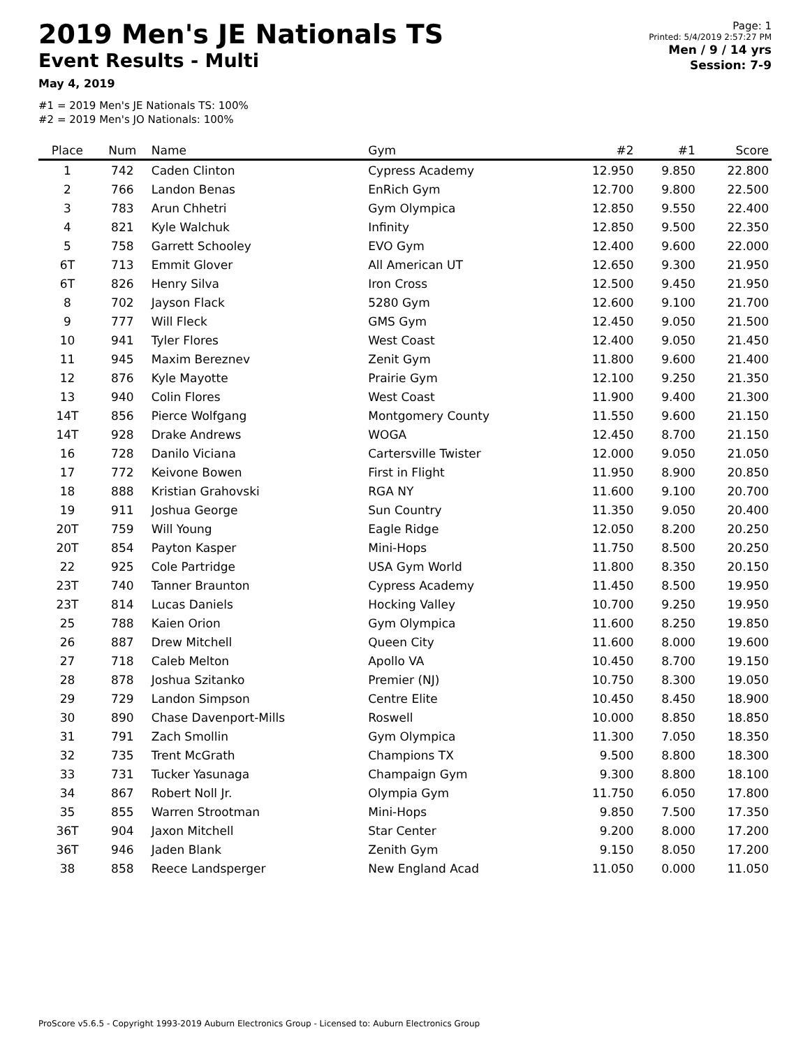2019 Men's JE Nationals TS
Event Results - Multi
May 4, 2019
#1 = 2019 Men's JE Nationals TS: 100%
#2 = 2019 Men's JO Nationals: 100%
Page: 1
Printed: 5/4/2019 2:57:27 PM
Men / 9 / 14 yrs
Session: 7-9
| Place | Num | Name | Gym | #2 | #1 | Score |
| --- | --- | --- | --- | --- | --- | --- |
| 1 | 742 | Caden Clinton | Cypress Academy | 12.950 | 9.850 | 22.800 |
| 2 | 766 | Landon Benas | EnRich Gym | 12.700 | 9.800 | 22.500 |
| 3 | 783 | Arun Chhetri | Gym Olympica | 12.850 | 9.550 | 22.400 |
| 4 | 821 | Kyle Walchuk | Infinity | 12.850 | 9.500 | 22.350 |
| 5 | 758 | Garrett Schooley | EVO Gym | 12.400 | 9.600 | 22.000 |
| 6T | 713 | Emmit Glover | All American UT | 12.650 | 9.300 | 21.950 |
| 6T | 826 | Henry Silva | Iron Cross | 12.500 | 9.450 | 21.950 |
| 8 | 702 | Jayson Flack | 5280 Gym | 12.600 | 9.100 | 21.700 |
| 9 | 777 | Will Fleck | GMS Gym | 12.450 | 9.050 | 21.500 |
| 10 | 941 | Tyler Flores | West Coast | 12.400 | 9.050 | 21.450 |
| 11 | 945 | Maxim Bereznev | Zenit Gym | 11.800 | 9.600 | 21.400 |
| 12 | 876 | Kyle Mayotte | Prairie Gym | 12.100 | 9.250 | 21.350 |
| 13 | 940 | Colin Flores | West Coast | 11.900 | 9.400 | 21.300 |
| 14T | 856 | Pierce Wolfgang | Montgomery County | 11.550 | 9.600 | 21.150 |
| 14T | 928 | Drake Andrews | WOGA | 12.450 | 8.700 | 21.150 |
| 16 | 728 | Danilo Viciana | Cartersville Twister | 12.000 | 9.050 | 21.050 |
| 17 | 772 | Keivone Bowen | First in Flight | 11.950 | 8.900 | 20.850 |
| 18 | 888 | Kristian Grahovski | RGA NY | 11.600 | 9.100 | 20.700 |
| 19 | 911 | Joshua George | Sun Country | 11.350 | 9.050 | 20.400 |
| 20T | 759 | Will Young | Eagle Ridge | 12.050 | 8.200 | 20.250 |
| 20T | 854 | Payton Kasper | Mini-Hops | 11.750 | 8.500 | 20.250 |
| 22 | 925 | Cole Partridge | USA Gym World | 11.800 | 8.350 | 20.150 |
| 23T | 740 | Tanner Braunton | Cypress Academy | 11.450 | 8.500 | 19.950 |
| 23T | 814 | Lucas Daniels | Hocking Valley | 10.700 | 9.250 | 19.950 |
| 25 | 788 | Kaien Orion | Gym Olympica | 11.600 | 8.250 | 19.850 |
| 26 | 887 | Drew Mitchell | Queen City | 11.600 | 8.000 | 19.600 |
| 27 | 718 | Caleb Melton | Apollo VA | 10.450 | 8.700 | 19.150 |
| 28 | 878 | Joshua Szitanko | Premier (NJ) | 10.750 | 8.300 | 19.050 |
| 29 | 729 | Landon Simpson | Centre Elite | 10.450 | 8.450 | 18.900 |
| 30 | 890 | Chase Davenport-Mills | Roswell | 10.000 | 8.850 | 18.850 |
| 31 | 791 | Zach Smollin | Gym Olympica | 11.300 | 7.050 | 18.350 |
| 32 | 735 | Trent McGrath | Champions TX | 9.500 | 8.800 | 18.300 |
| 33 | 731 | Tucker Yasunaga | Champaign Gym | 9.300 | 8.800 | 18.100 |
| 34 | 867 | Robert Noll Jr. | Olympia Gym | 11.750 | 6.050 | 17.800 |
| 35 | 855 | Warren Strootman | Mini-Hops | 9.850 | 7.500 | 17.350 |
| 36T | 904 | Jaxon Mitchell | Star Center | 9.200 | 8.000 | 17.200 |
| 36T | 946 | Jaden Blank | Zenith Gym | 9.150 | 8.050 | 17.200 |
| 38 | 858 | Reece Landsperger | New England Acad | 11.050 | 0.000 | 11.050 |
ProScore v5.6.5 - Copyright 1993-2019 Auburn Electronics Group - Licensed to: Auburn Electronics Group